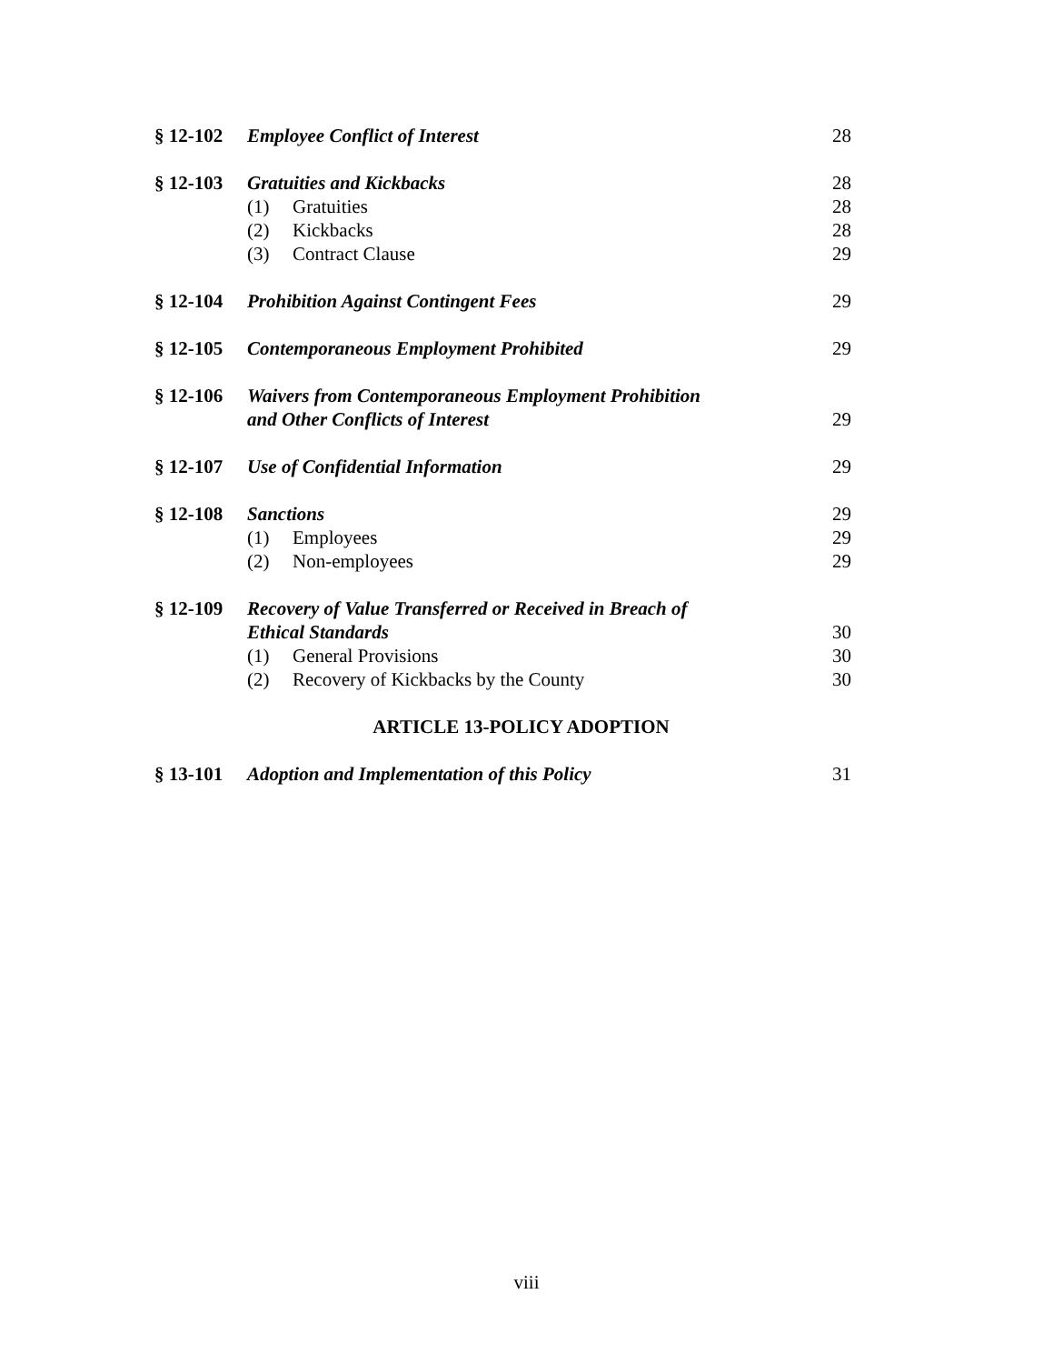§ 12-102 Employee Conflict of Interest 28
§ 12-103 Gratuities and Kickbacks 28
(1) Gratuities 28
(2) Kickbacks 28
(3) Contract Clause 29
§ 12-104 Prohibition Against Contingent Fees 29
§ 12-105 Contemporaneous Employment Prohibited 29
§ 12-106 Waivers from Contemporaneous Employment Prohibition
and Other Conflicts of Interest
29
§ 12-107 Use of Confidential Information 29
§ 12-108 Sanctions 29
(1) Employees 29
(2) Non-employees 29
§ 12-109 Recovery of Value Transferred or Received in Breach of
Ethical Standards
30
(1) General Provisions 30
(2) Recovery of Kickbacks by the County 30
ARTICLE 13-POLICY ADOPTION
§ 13-101 Adoption and Implementation of this Policy 31
viii